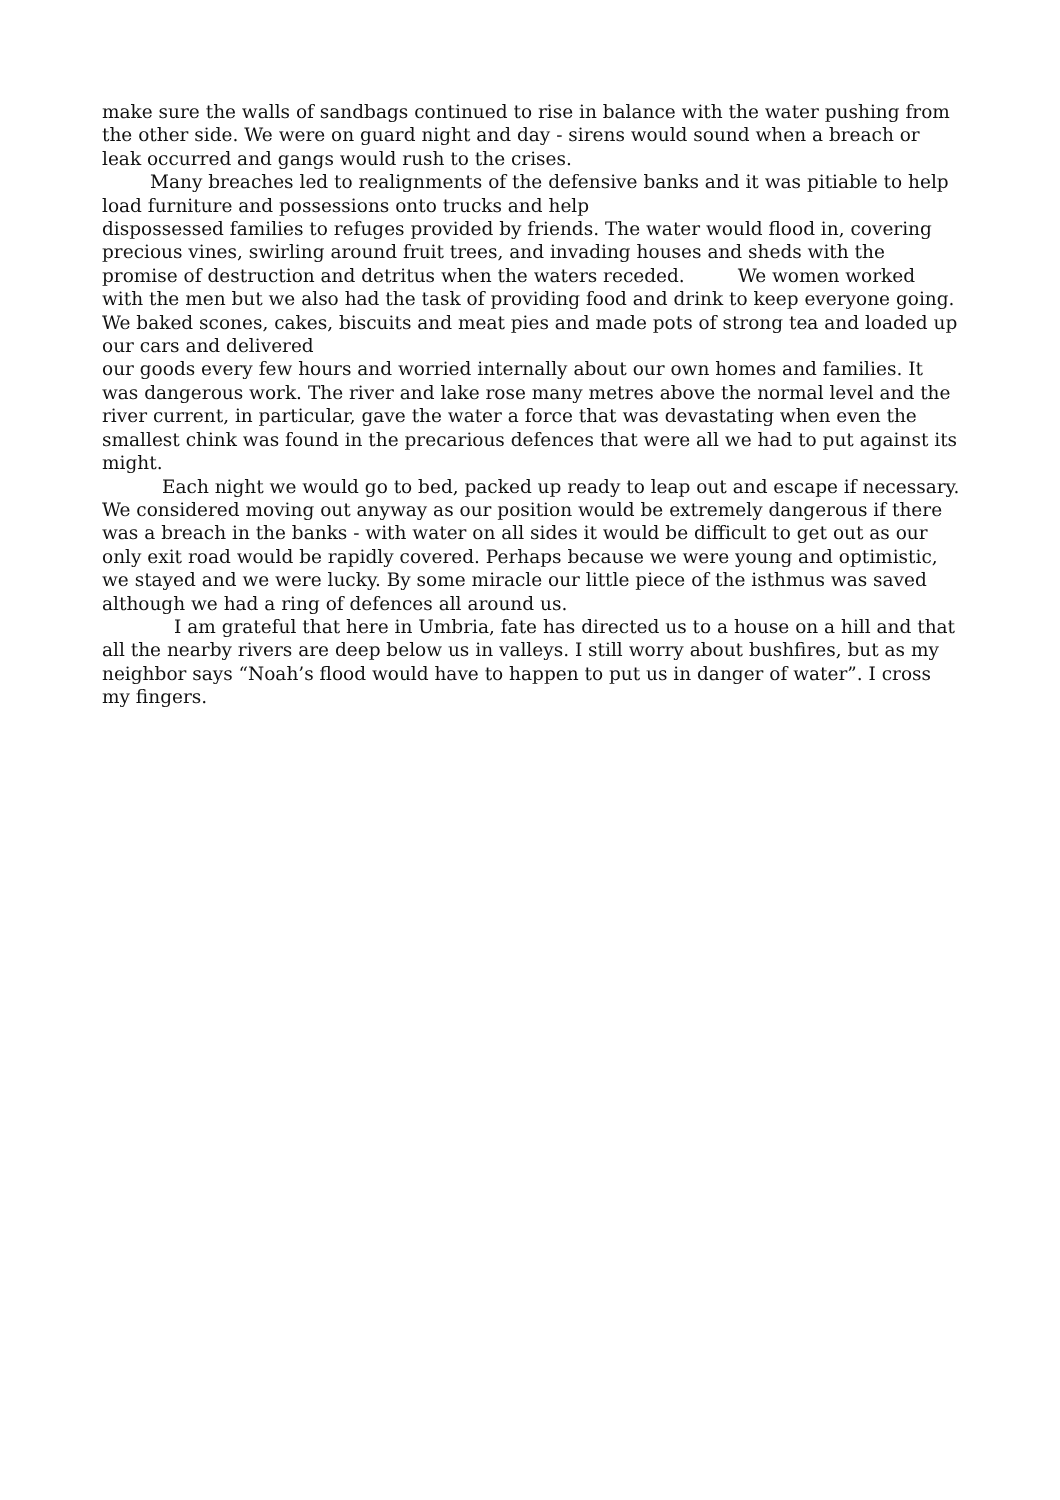make sure the walls of sandbags continued to rise in balance with the water pushing from the other side. We were on guard night and day - sirens would sound when a breach or leak occurred and gangs would rush to the crises.
Many breaches led to realignments of the defensive banks and it was pitiable to help load furniture and possessions onto trucks and help
dispossessed families to refuges provided by friends. The water would flood in, covering precious vines, swirling around fruit trees, and invading houses and sheds with the promise of destruction and detritus when the waters receded. We women worked with the men but we also had the task of providing food and drink to keep everyone going. We baked scones, cakes, biscuits and meat pies and made pots of strong tea and loaded up our cars and delivered
our goods every few hours and worried internally about our own homes and families. It was dangerous work. The river and lake rose many metres above the normal level and the river current, in particular, gave the water a force that was devastating when even the smallest chink was found in the precarious defences that were all we had to put against its might.
Each night we would go to bed, packed up ready to leap out and escape if necessary. We considered moving out anyway as our position would be extremely dangerous if there was a breach in the banks - with water on all sides it would be difficult to get out as our only exit road would be rapidly covered. Perhaps because we were young and optimistic, we stayed and we were lucky. By some miracle our little piece of the isthmus was saved although we had a ring of defences all around us.
I am grateful that here in Umbria, fate has directed us to a house on a hill and that all the nearby rivers are deep below us in valleys. I still worry about bushfires, but as my neighbor says “Noah’s flood would have to happen to put us in danger of water”. I cross my fingers.